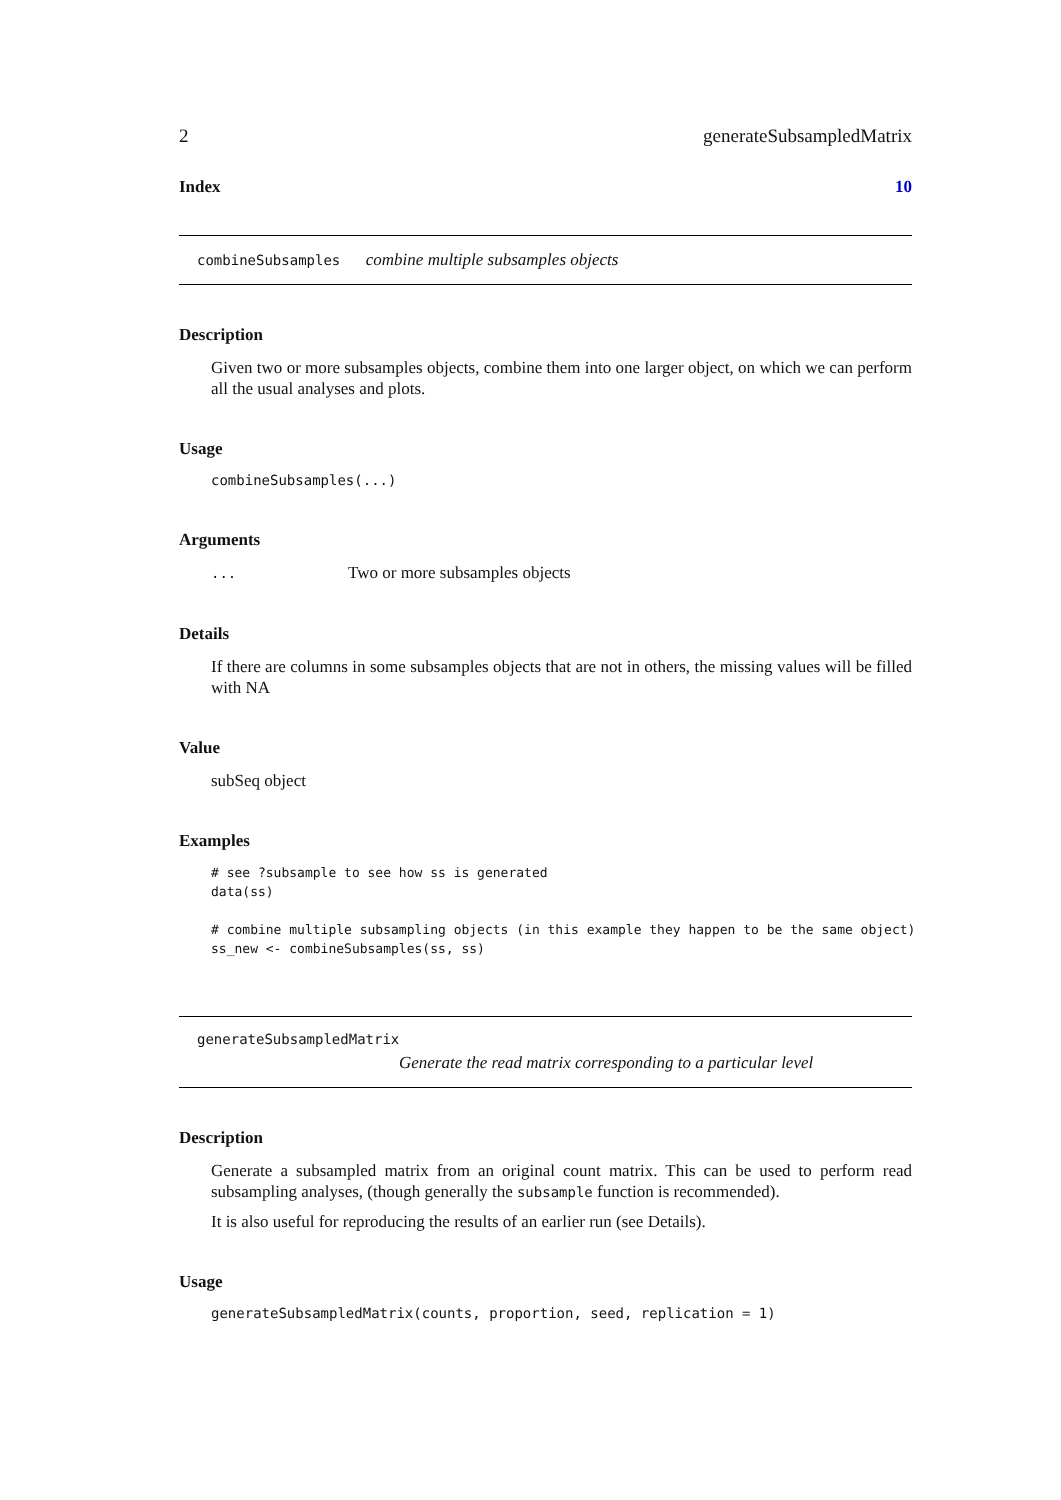2 generateSubsampledMatrix
Index 10
combineSubsamples combine multiple subsamples objects
Description
Given two or more subsamples objects, combine them into one larger object, on which we can perform all the usual analyses and plots.
Usage
combineSubsamples(...)
Arguments
... Two or more subsamples objects
Details
If there are columns in some subsamples objects that are not in others, the missing values will be filled with NA
Value
subSeq object
Examples
# see ?subsample to see how ss is generated
data(ss)

# combine multiple subsampling objects (in this example they happen to be the same object)
ss_new <- combineSubsamples(ss, ss)
generateSubsampledMatrix
Generate the read matrix corresponding to a particular level
Description
Generate a subsampled matrix from an original count matrix. This can be used to perform read subsampling analyses, (though generally the subsample function is recommended).
It is also useful for reproducing the results of an earlier run (see Details).
Usage
generateSubsampledMatrix(counts, proportion, seed, replication = 1)